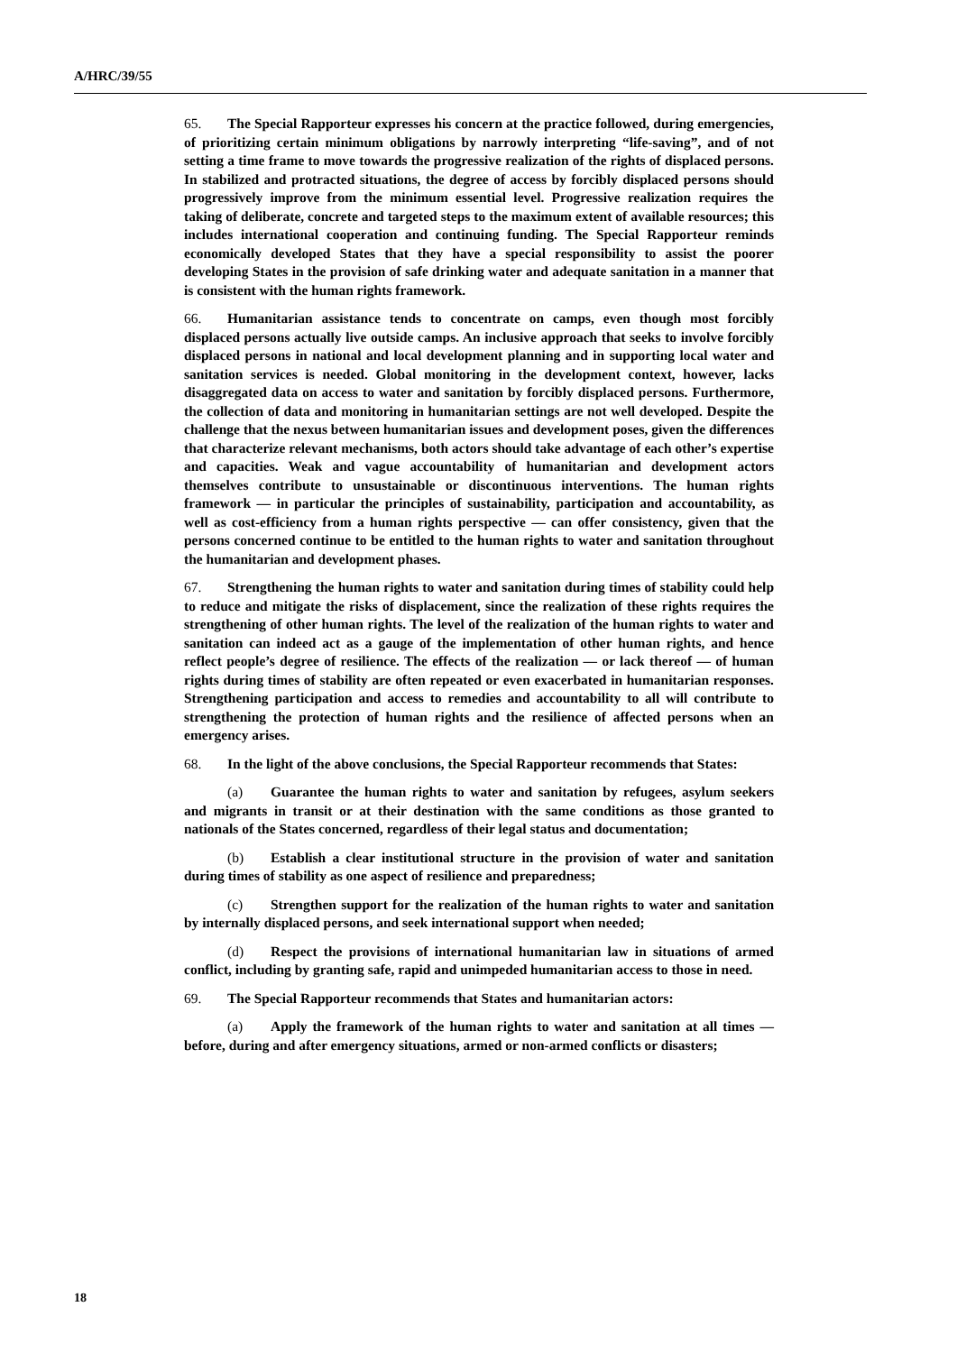A/HRC/39/55
65. The Special Rapporteur expresses his concern at the practice followed, during emergencies, of prioritizing certain minimum obligations by narrowly interpreting “life-saving”, and of not setting a time frame to move towards the progressive realization of the rights of displaced persons. In stabilized and protracted situations, the degree of access by forcibly displaced persons should progressively improve from the minimum essential level. Progressive realization requires the taking of deliberate, concrete and targeted steps to the maximum extent of available resources; this includes international cooperation and continuing funding. The Special Rapporteur reminds economically developed States that they have a special responsibility to assist the poorer developing States in the provision of safe drinking water and adequate sanitation in a manner that is consistent with the human rights framework.
66. Humanitarian assistance tends to concentrate on camps, even though most forcibly displaced persons actually live outside camps. An inclusive approach that seeks to involve forcibly displaced persons in national and local development planning and in supporting local water and sanitation services is needed. Global monitoring in the development context, however, lacks disaggregated data on access to water and sanitation by forcibly displaced persons. Furthermore, the collection of data and monitoring in humanitarian settings are not well developed. Despite the challenge that the nexus between humanitarian issues and development poses, given the differences that characterize relevant mechanisms, both actors should take advantage of each other’s expertise and capacities. Weak and vague accountability of humanitarian and development actors themselves contribute to unsustainable or discontinuous interventions. The human rights framework — in particular the principles of sustainability, participation and accountability, as well as cost-efficiency from a human rights perspective — can offer consistency, given that the persons concerned continue to be entitled to the human rights to water and sanitation throughout the humanitarian and development phases.
67. Strengthening the human rights to water and sanitation during times of stability could help to reduce and mitigate the risks of displacement, since the realization of these rights requires the strengthening of other human rights. The level of the realization of the human rights to water and sanitation can indeed act as a gauge of the implementation of other human rights, and hence reflect people’s degree of resilience. The effects of the realization — or lack thereof — of human rights during times of stability are often repeated or even exacerbated in humanitarian responses. Strengthening participation and access to remedies and accountability to all will contribute to strengthening the protection of human rights and the resilience of affected persons when an emergency arises.
68. In the light of the above conclusions, the Special Rapporteur recommends that States:
(a) Guarantee the human rights to water and sanitation by refugees, asylum seekers and migrants in transit or at their destination with the same conditions as those granted to nationals of the States concerned, regardless of their legal status and documentation;
(b) Establish a clear institutional structure in the provision of water and sanitation during times of stability as one aspect of resilience and preparedness;
(c) Strengthen support for the realization of the human rights to water and sanitation by internally displaced persons, and seek international support when needed;
(d) Respect the provisions of international humanitarian law in situations of armed conflict, including by granting safe, rapid and unimpeded humanitarian access to those in need.
69. The Special Rapporteur recommends that States and humanitarian actors:
(a) Apply the framework of the human rights to water and sanitation at all times — before, during and after emergency situations, armed or non-armed conflicts or disasters;
18